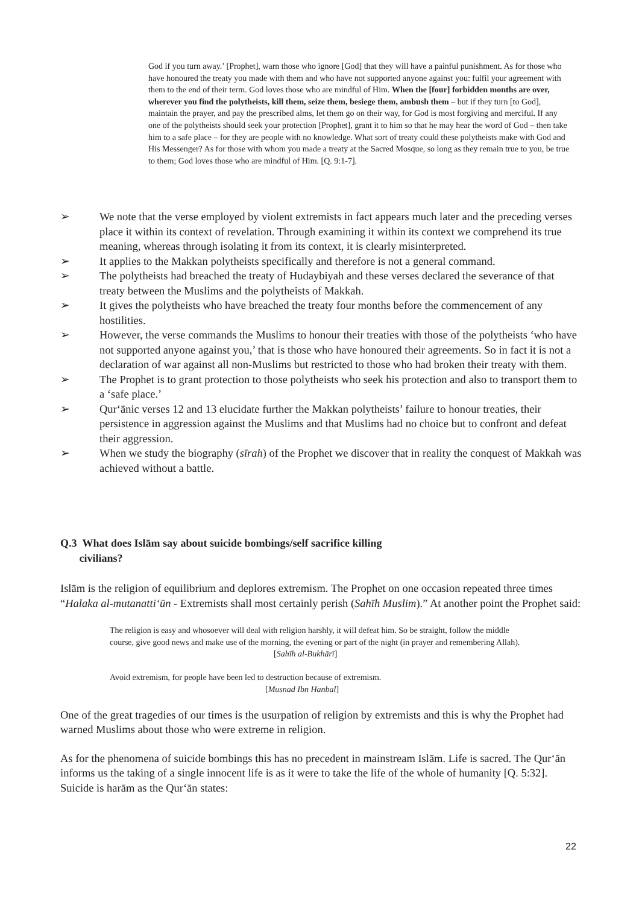God if you turn away.’ [Prophet], warn those who ignore [God] that they will have a painful punishment. As for those who have honoured the treaty you made with them and who have not supported anyone against you: fulfil your agreement with them to the end of their term. God loves those who are mindful of Him. When the [four] forbidden months are over, wherever you find the polytheists, kill them, seize them, besiege them, ambush them – but if they turn [to God], maintain the prayer, and pay the prescribed alms, let them go on their way, for God is most forgiving and merciful. If any one of the polytheists should seek your protection [Prophet], grant it to him so that he may hear the word of God – then take him to a safe place – for they are people with no knowledge. What sort of treaty could these polytheists make with God and His Messenger? As for those with whom you made a treaty at the Sacred Mosque, so long as they remain true to you, be true to them; God loves those who are mindful of Him. [Q. 9:1-7].
➢ We note that the verse employed by violent extremists in fact appears much later and the preceding verses place it within its context of revelation. Through examining it within its context we comprehend its true meaning, whereas through isolating it from its context, it is clearly misinterpreted.
➢ It applies to the Makkan polytheists specifically and therefore is not a general command.
➢ The polytheists had breached the treaty of Hudaybiyah and these verses declared the severance of that treaty between the Muslims and the polytheists of Makkah.
➢ It gives the polytheists who have breached the treaty four months before the commencement of any hostilities.
➢ However, the verse commands the Muslims to honour their treaties with those of the polytheists ‘who have not supported anyone against you,’ that is those who have honoured their agreements. So in fact it is not a declaration of war against all non-Muslims but restricted to those who had broken their treaty with them.
➢ The Prophet is to grant protection to those polytheists who seek his protection and also to transport them to a ‘safe place.’
➢ Qur‘ānic verses 12 and 13 elucidate further the Makkan polytheists’ failure to honour treaties, their persistence in aggression against the Muslims and that Muslims had no choice but to confront and defeat their aggression.
➢ When we study the biography (sīrah) of the Prophet we discover that in reality the conquest of Makkah was achieved without a battle.
Q.3 What does Islām say about suicide bombings/self sacrifice killing
civilians?
Islām is the religion of equilibrium and deplores extremism. The Prophet on one occasion repeated three times “Halaka al-mutanatti‘ūn - Extremists shall most certainly perish (Sahīh Muslim).” At another point the Prophet said:
The religion is easy and whosoever will deal with religion harshly, it will defeat him. So be straight, follow the middle course, give good news and make use of the morning, the evening or part of the night (in prayer and remembering Allah).
[Sahīh al-Bukhārī]
Avoid extremism, for people have been led to destruction because of extremism.
[Musnad Ibn Hanbal]
One of the great tragedies of our times is the usurpation of religion by extremists and this is why the Prophet had warned Muslims about those who were extreme in religion.
As for the phenomena of suicide bombings this has no precedent in mainstream Islām. Life is sacred. The Qur‘ān informs us the taking of a single innocent life is as it were to take the life of the whole of humanity [Q. 5:32]. Suicide is harām as the Qur‘ān states:
22